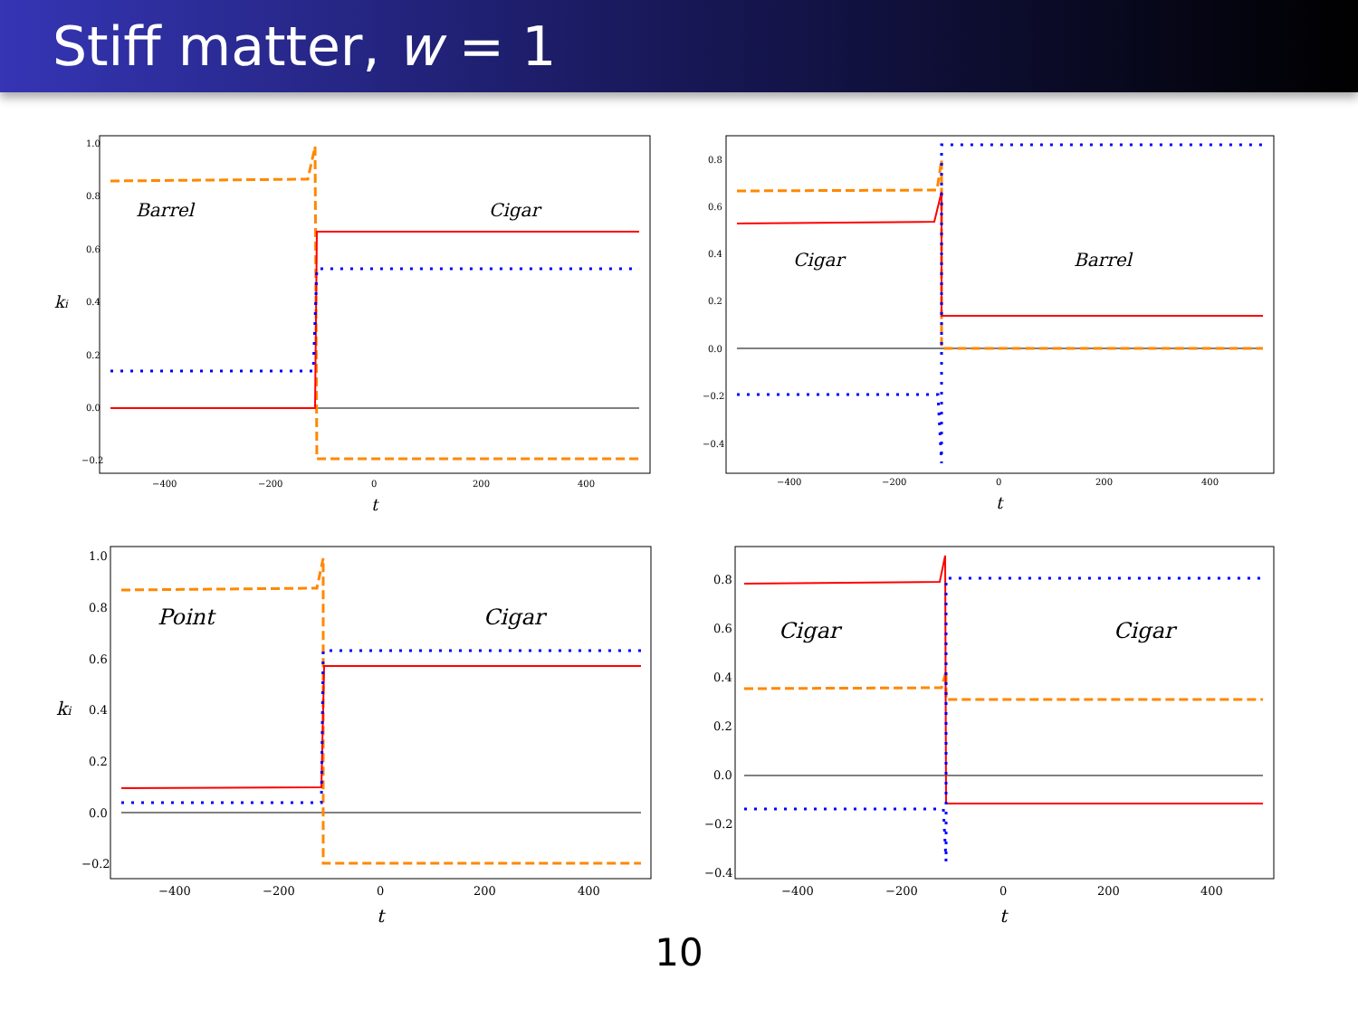Stiff matter, w = 1
ki
1.0
0.8
0.6
0.4
0.2
0.0
−0.2
−400
−200
0
200
400
t
Barrel
Cigar
0.8
0.6
0.4
0.2
0.0
−0.2
−0.4
−400
−200
0
200
400
t
Cigar
Barrel
ki
1.0
0.8
0.6
0.4
0.2
0.0
−0.2
−400
−200
0
200
400
t
Point
Cigar
0.8
0.6
0.4
0.2
0.0
−0.2
−0.4
−400
−200
0
200
400
t
Cigar
Cigar
10